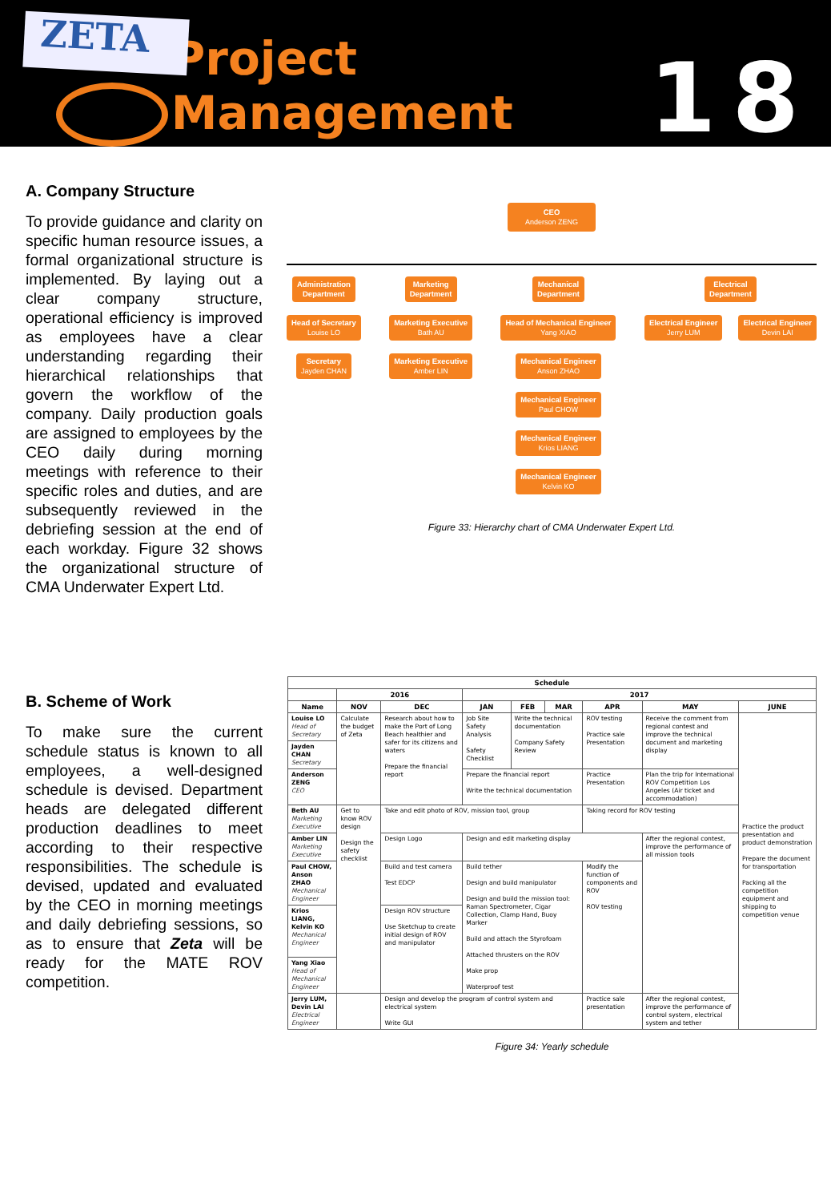ZETA
Project Management
18
A. Company Structure
To provide guidance and clarity on specific human resource issues, a formal organizational structure is implemented. By laying out a clear company structure, operational efficiency is improved as employees have a clear understanding regarding their hierarchical relationships that govern the workflow of the company. Daily production goals are assigned to employees by the CEO daily during morning meetings with reference to their specific roles and duties, and are subsequently reviewed in the debriefing session at the end of each workday. Figure 32 shows the organizational structure of CMA Underwater Expert Ltd.
CEO
Anderson ZENG
Administration
Department
Head of Secretary
Louise LO
Secretary
Jayden CHAN
Marketing
Department
Marketing Executive
Bath AU
Marketing Executive
Amber LIN
Mechanical
Department
Head of Mechanical Engineer
Yang XIAO
Mechanical Engineer
Anson ZHAO
Mechanical Engineer
Paul CHOW
Mechanical Engineer
Krios LIANG
Mechanical Engineer
Kelvin KO
Electrical
Department
Electrical Engineer
Jerry LUM
Electrical Engineer
Devin LAI
Figure 33: Hierarchy chart of CMA Underwater Expert Ltd.
B. Scheme of Work
To make sure the current schedule status is known to all employees, a well-designed schedule is devised. Department heads are delegated different production deadlines to meet according to their respective responsibilities. The schedule is devised, updated and evaluated by the CEO in morning meetings and daily debriefing sessions, so as to ensure that Zeta will be ready for the MATE ROV competition.
| Schedule | | | | | | | | |
| --- | --- | --- | --- | --- | --- | --- | --- | --- |
| | 2016 | | 2017 | | | | | |
| Name | NOV | DEC | JAN | FEB | MAR | APR | MAY | JUNE |
| Louise LO Head of Secretary | Calculate the budget of Zeta | Research about how to make the Port of Long Beach healthier and safer for its citizens and waters Prepare the financial report | Job Site Safety Analysis Safety Checklist | Write the technical documentation Company Safety Review | | ROV testing Practice sale Presentation | Receive the comment from regional contest and improve the technical document and marketing display | Practice the product presentation and product demonstration Prepare the document for transportation Packing all the competition equipment and shipping to competition venue |
| Jayden CHAN Secretary | | | | | | | | |
| Anderson ZENG CEO | | | Prepare the financial report Write the technical documentation | | | Practice Presentation | Plan the trip for International ROV Competition Los Angeles (Air ticket and accommodation) | |
| Beth AU Marketing Executive | Get to know ROV design Design the safety checklist | Take and edit photo of ROV, mission tool, group | | | | Taking record for ROV testing | | |
| Amber LIN Marketing Executive | | Design Logo | Design and edit marketing display | | | | After the regional contest, improve the performance of all mission tools | |
| Paul CHOW, Anson ZHAO Mechanical Engineer | | Build and test camera Test EDCP | Build tether Design and build manipulator Design and build the mission tool: Raman Spectrometer, Cigar Collection, Clamp Hand, Buoy Marker Build and attach the Styrofoam Attached thrusters on the ROV Make prop Waterproof test | | | Modify the function of components and ROV ROV testing | | |
| Krios LIANG, Kelvin KO Mechanical Engineer | | Design ROV structure Use Sketchup to create initial design of ROV and manipulator | | | | | | |
| Yang Xiao Head of Mechanical Engineer | | | | | | | | |
| Jerry LUM, Devin LAI Electrical Engineer | | Design and develop the program of control system and electrical system Write GUI | | | | Practice sale presentation | After the regional contest, improve the performance of control system, electrical system and tether | |
Figure 34: Yearly schedule